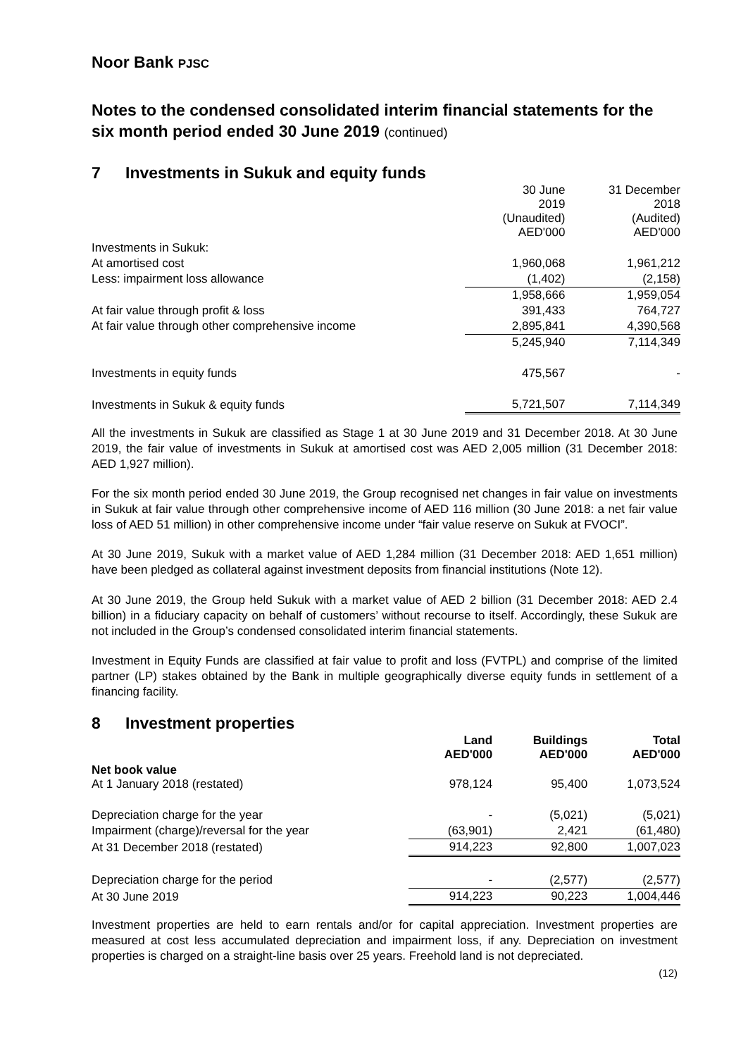Noor Bank PJSC
Notes to the condensed consolidated interim financial statements for the six month period ended 30 June 2019 (continued)
7 Investments in Sukuk and equity funds
| | 30 June 2019 (Unaudited) AED'000 | 31 December 2018 (Audited) AED'000 |
| Investments in Sukuk: | | |
| At amortised cost | 1,960,068 | 1,961,212 |
| Less: impairment loss allowance | (1,402) | (2,158) |
| | 1,958,666 | 1,959,054 |
| At fair value through profit & loss | 391,433 | 764,727 |
| At fair value through other comprehensive income | 2,895,841 | 4,390,568 |
| | 5,245,940 | 7,114,349 |
| Investments in equity funds | 475,567 | - |
| Investments in Sukuk & equity funds | 5,721,507 | 7,114,349 |
All the investments in Sukuk are classified as Stage 1 at 30 June 2019 and 31 December 2018. At 30 June 2019, the fair value of investments in Sukuk at amortised cost was AED 2,005 million (31 December 2018: AED 1,927 million).
For the six month period ended 30 June 2019, the Group recognised net changes in fair value on investments in Sukuk at fair value through other comprehensive income of AED 116 million (30 June 2018: a net fair value loss of AED 51 million) in other comprehensive income under “fair value reserve on Sukuk at FVOCI”.
At 30 June 2019, Sukuk with a market value of AED 1,284 million (31 December 2018: AED 1,651 million) have been pledged as collateral against investment deposits from financial institutions (Note 12).
At 30 June 2019, the Group held Sukuk with a market value of AED 2 billion (31 December 2018: AED 2.4 billion) in a fiduciary capacity on behalf of customers’ without recourse to itself. Accordingly, these Sukuk are not included in the Group’s condensed consolidated interim financial statements.
Investment in Equity Funds are classified at fair value to profit and loss (FVTPL) and comprise of the limited partner (LP) stakes obtained by the Bank in multiple geographically diverse equity funds in settlement of a financing facility.
8 Investment properties
| | Land AED'000 | Buildings AED'000 | Total AED'000 |
| Net book value At 1 January 2018 (restated) | 978,124 | 95,400 | 1,073,524 |
| Depreciation charge for the year | - | (5,021) | (5,021) |
| Impairment (charge)/reversal for the year | (63,901) | 2,421 | (61,480) |
| At 31 December 2018 (restated) | 914,223 | 92,800 | 1,007,023 |
| Depreciation charge for the period | - | (2,577) | (2,577) |
| At 30 June 2019 | 914,223 | 90,223 | 1,004,446 |
Investment properties are held to earn rentals and/or for capital appreciation. Investment properties are measured at cost less accumulated depreciation and impairment loss, if any. Depreciation on investment properties is charged on a straight-line basis over 25 years. Freehold land is not depreciated.
(12)